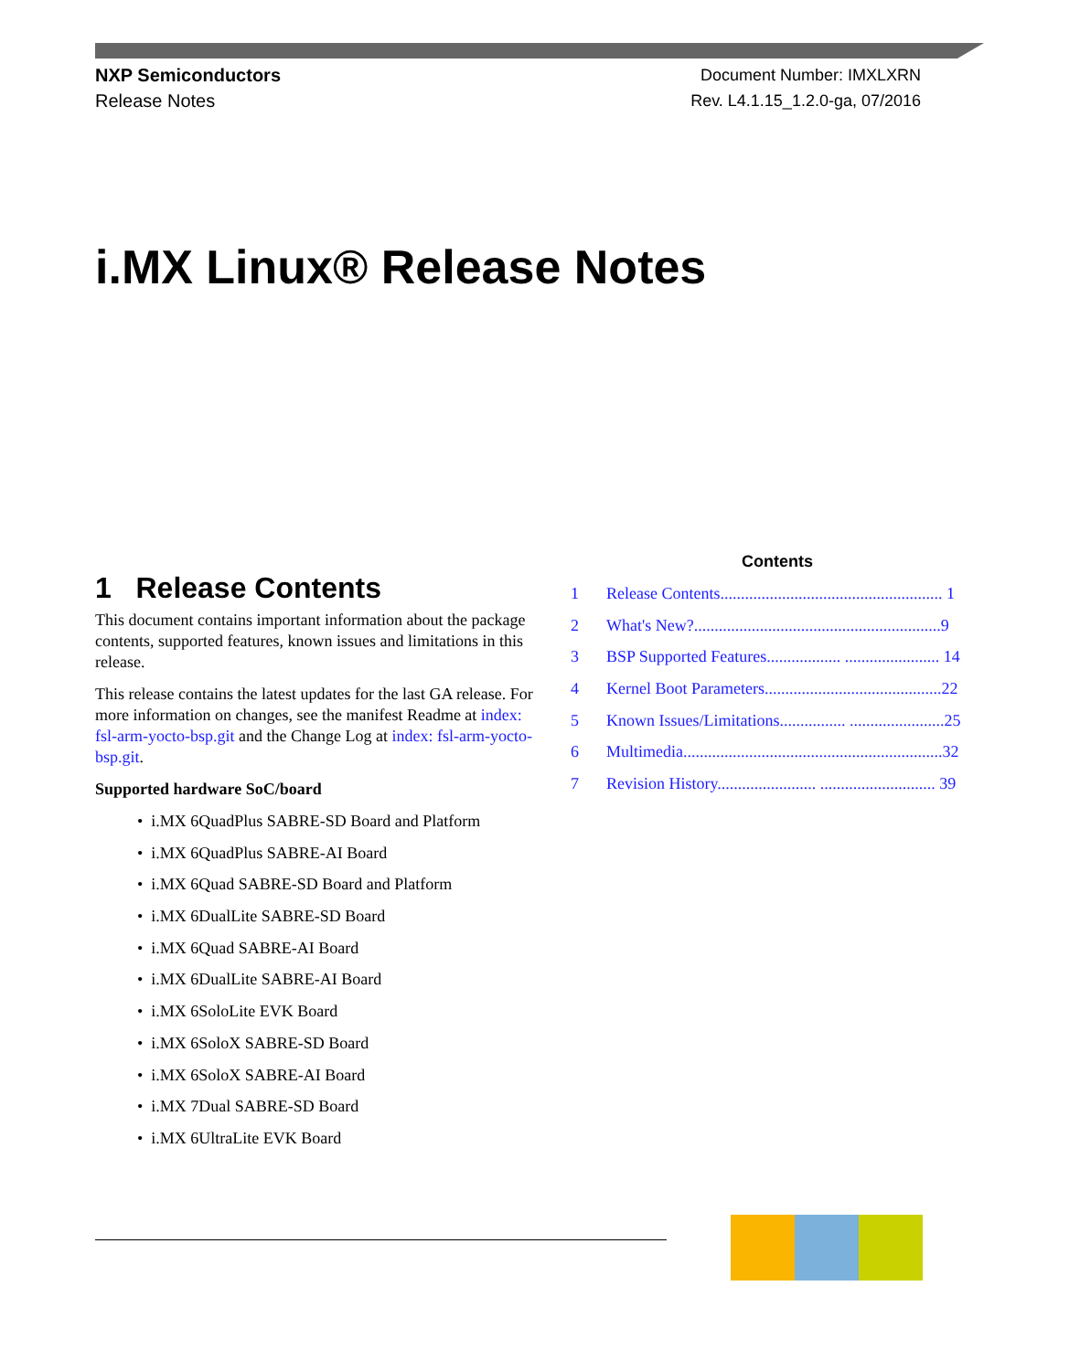NXP Semiconductors
Release Notes
Document Number: IMXLXRN
Rev. L4.1.15_1.2.0-ga, 07/2016
i.MX Linux® Release Notes
1 Release Contents
This document contains important information about the package contents, supported features, known issues and limitations in this release.
This release contains the latest updates for the last GA release. For more information on changes, see the manifest Readme at index: fsl-arm-yocto-bsp.git and the Change Log at index: fsl-arm-yocto-bsp.git.
Supported hardware SoC/board
• i.MX 6QuadPlus SABRE-SD Board and Platform
• i.MX 6QuadPlus SABRE-AI Board
• i.MX 6Quad SABRE-SD Board and Platform
• i.MX 6DualLite SABRE-SD Board
• i.MX 6Quad SABRE-AI Board
• i.MX 6DualLite SABRE-AI Board
• i.MX 6SoloLite EVK Board
• i.MX 6SoloX SABRE-SD Board
• i.MX 6SoloX SABRE-AI Board
• i.MX 7Dual SABRE-SD Board
• i.MX 6UltraLite EVK Board
Contents
1 Release Contents...................................................... 1
2 What's New?............................................................9
3 BSP Supported Features.................. ....................... 14
4 Kernel Boot Parameters...........................................22
5 Known Issues/Limitations................ .......................25
6 Multimedia...............................................................32
7 Revision History........................ ............................ 39